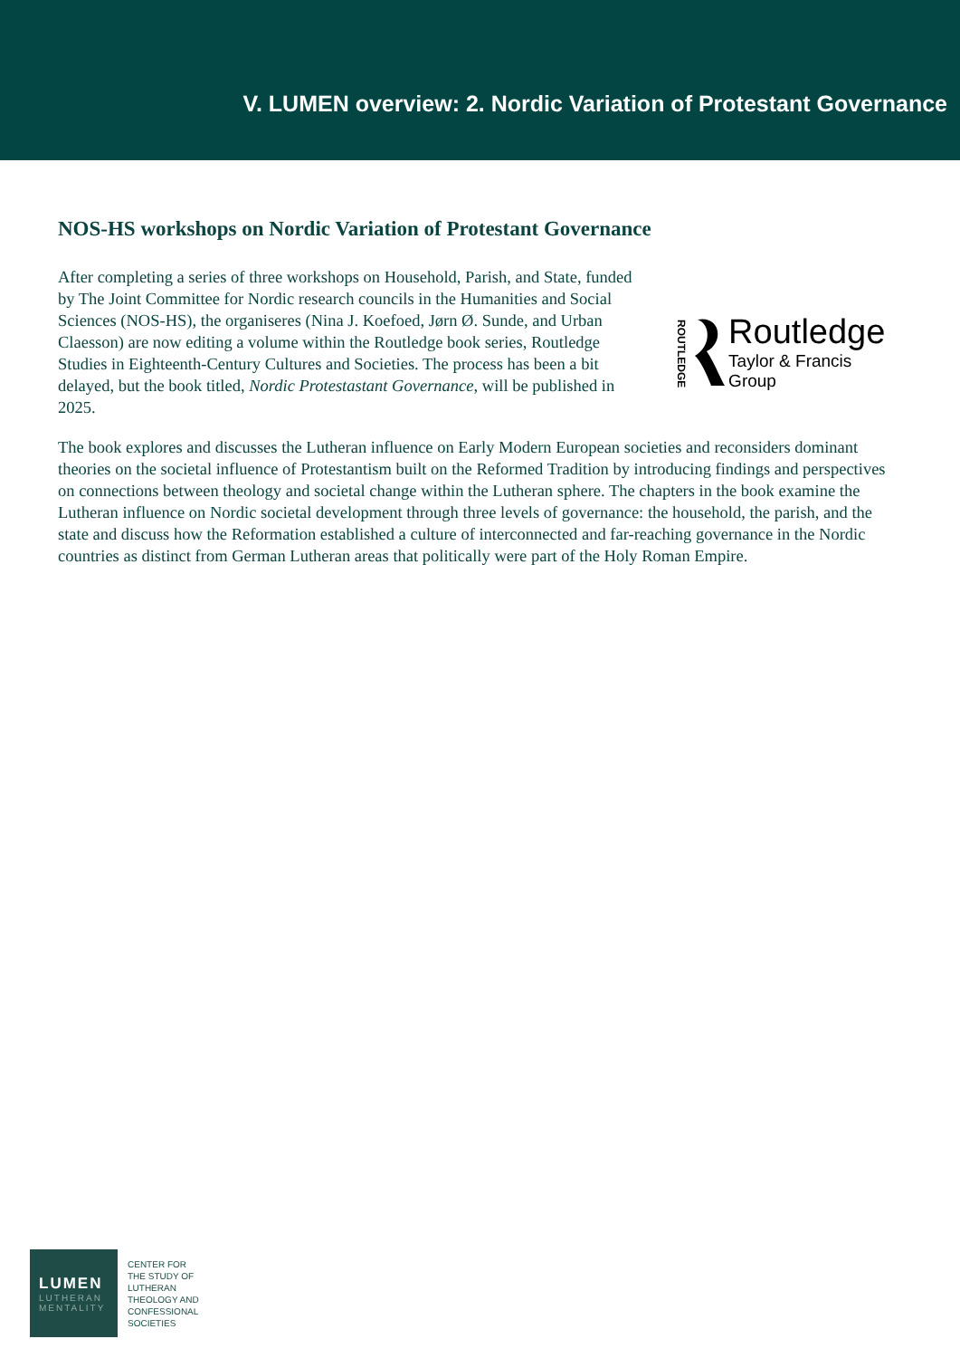V. LUMEN overview: 2. Nordic Variation of Protestant Governance
NOS-HS workshops on Nordic Variation of Protestant Governance
After completing a series of three workshops on Household, Parish, and State, funded by The Joint Committee for Nordic research councils in the Humanities and Social Sciences (NOS-HS), the organiseres (Nina J. Koefoed, Jørn Ø. Sunde, and Urban Claesson) are now editing a volume within the Routledge book series, Routledge Studies in Eighteenth-Century Cultures and Societies. The process has been a bit delayed, but the book titled, Nordic Protestastant Governance, will be published in 2025.
ROUTLEDGE
Routledge
Taylor & Francis Group
The book explores and discusses the Lutheran influence on Early Modern European societies and reconsiders dominant theories on the societal influence of Protestantism built on the Reformed Tradition by introducing findings and perspectives on connections between theology and societal change within the Lutheran sphere. The chapters in the book examine the Lutheran influence on Nordic societal development through three levels of governance: the household, the parish, and the state and discuss how the Reformation established a culture of interconnected and far-reaching governance in the Nordic countries as distinct from German Lutheran areas that politically were part of the Holy Roman Empire.
LUMEN
LUTHERAN
MENTALITY
CENTER FOR
THE STUDY OF
LUTHERAN
THEOLOGY AND
CONFESSIONAL
SOCIETIES